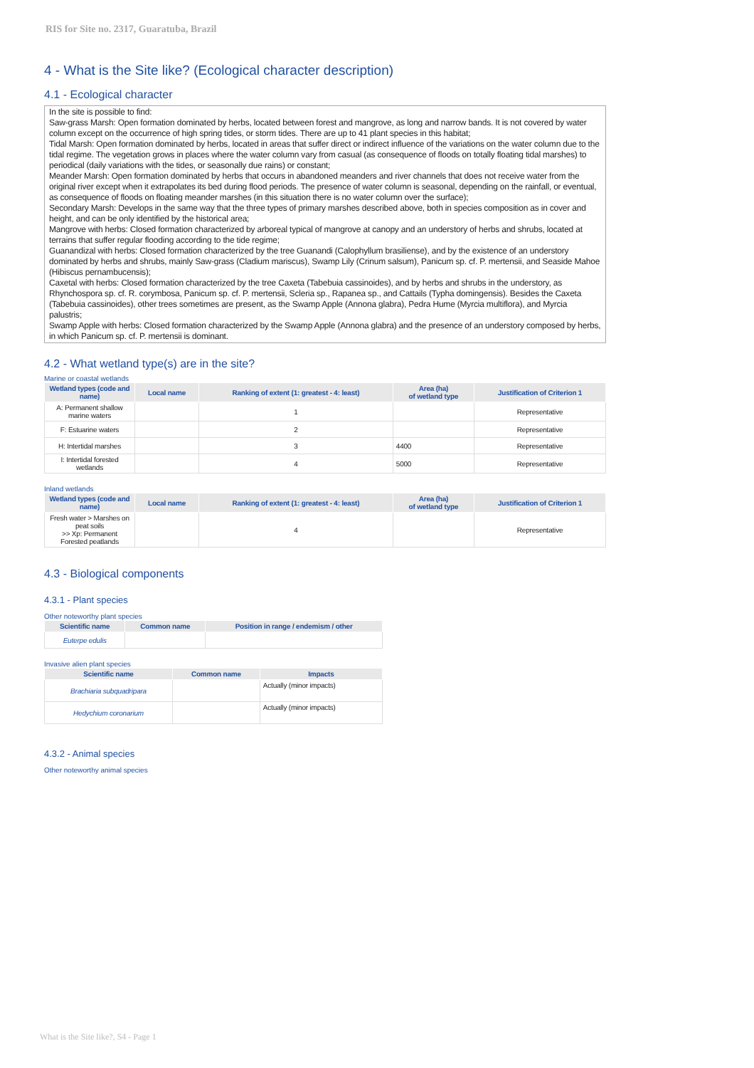RIS for Site no. 2317, Guaratuba, Brazil
4 - What is the Site like? (Ecological character description)
4.1 - Ecological character
In the site is possible to find:
Saw-grass Marsh: Open formation dominated by herbs, located between forest and mangrove, as long and narrow bands. It is not covered by water column except on the occurrence of high spring tides, or storm tides. There are up to 41 plant species in this habitat;
Tidal Marsh: Open formation dominated by herbs, located in areas that suffer direct or indirect influence of the variations on the water column due to the tidal regime. The vegetation grows in places where the water column vary from casual (as consequence of floods on totally floating tidal marshes) to periodical (daily variations with the tides, or seasonally due rains) or constant;
Meander Marsh: Open formation dominated by herbs that occurs in abandoned meanders and river channels that does not receive water from the original river except when it extrapolates its bed during flood periods. The presence of water column is seasonal, depending on the rainfall, or eventual, as consequence of floods on floating meander marshes (in this situation there is no water column over the surface);
Secondary Marsh: Develops in the same way that the three types of primary marshes described above, both in species composition as in cover and height, and can be only identified by the historical area;
Mangrove with herbs: Closed formation characterized by arboreal typical of mangrove at canopy and an understory of herbs and shrubs, located at terrains that suffer regular flooding according to the tide regime;
Guanandizal with herbs: Closed formation characterized by the tree Guanandi (Calophyllum brasiliense), and by the existence of an understory dominated by herbs and shrubs, mainly Saw-grass (Cladium mariscus), Swamp Lily (Crinum salsum), Panicum sp. cf. P. mertensii, and Seaside Mahoe (Hibiscus pernambucensis);
Caxetal with herbs: Closed formation characterized by the tree Caxeta (Tabebuia cassinoides), and by herbs and shrubs in the understory, as Rhynchospora sp. cf. R. corymbosa, Panicum sp. cf. P. mertensii, Scleria sp., Rapanea sp., and Cattails (Typha domingensis). Besides the Caxeta (Tabebuia cassinoides), other trees sometimes are present, as the Swamp Apple (Annona glabra), Pedra Hume (Myrcia multiflora), and Myrcia palustris;
Swamp Apple with herbs: Closed formation characterized by the Swamp Apple (Annona glabra) and the presence of an understory composed by herbs, in which Panicum sp. cf. P. mertensii is dominant.
4.2 - What wetland type(s) are in the site?
Marine or coastal wetlands
| Wetland types (code and name) | Local name | Ranking of extent (1: greatest - 4: least) | Area (ha) of wetland type | Justification of Criterion 1 |
| --- | --- | --- | --- | --- |
| A: Permanent shallow marine waters | | 1 | | Representative |
| F: Estuarine waters | | 2 | | Representative |
| H: Intertidal marshes | | 3 | 4400 | Representative |
| I: Intertidal forested wetlands | | 4 | 5000 | Representative |
Inland wetlands
| Wetland types (code and name) | Local name | Ranking of extent (1: greatest - 4: least) | Area (ha) of wetland type | Justification of Criterion 1 |
| --- | --- | --- | --- | --- |
| Fresh water > Marshes on peat soils >> Xp: Permanent Forested peatlands | | 4 | | Representative |
4.3 - Biological components
4.3.1 - Plant species
Other noteworthy plant species
| Scientific name | Common name | Position in range / endemism / other |
| --- | --- | --- |
| Euterpe edulis | | |
Invasive alien plant species
| Scientific name | Common name | Impacts |
| --- | --- | --- |
| Brachiaria subquadripara | | Actually (minor impacts) |
| Hedychium coronarium | | Actually (minor impacts) |
4.3.2 - Animal species
Other noteworthy animal species
What is the Site like?, S4 - Page 1